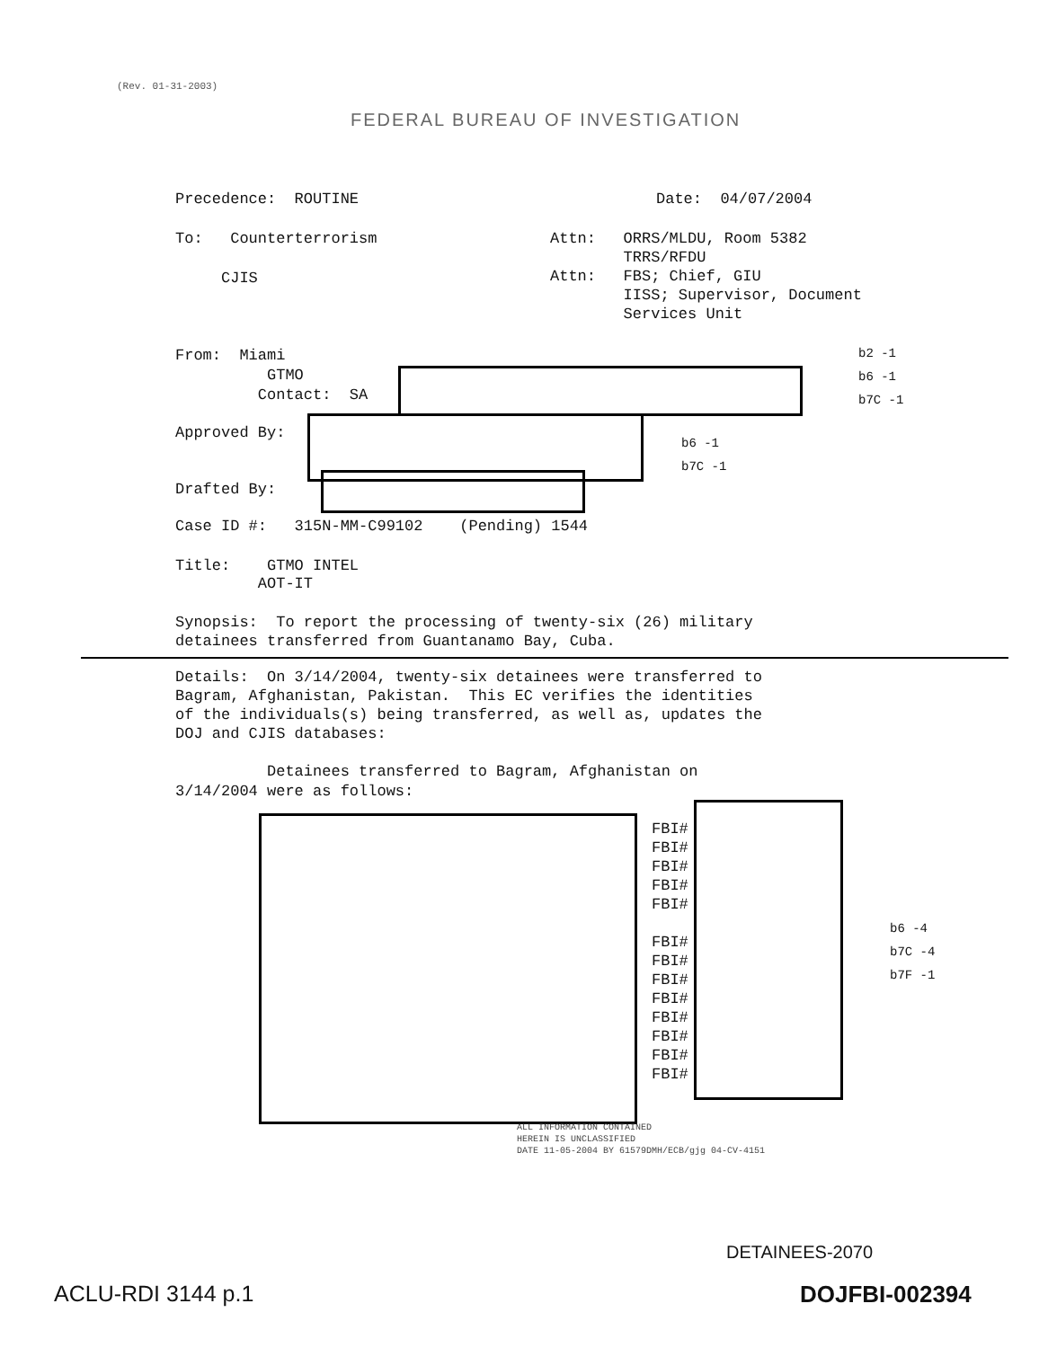(Rev. 01-31-2003)
FEDERAL BUREAU OF INVESTIGATION
Precedence: ROUTINE Date: 04/07/2004
To: Counterterrorism
CJIS
Attn: ORRS/MLDU, Room 5382
TRRS/RFDU
Attn: FBS; Chief, GIU
IISS; Supervisor, Document
Services Unit
From: Miami
GTMO
Contact: SA
b2 -1
b6 -1
b7C -1
Approved By:
b6 -1
b7C -1
Drafted By:
Case ID #: 315N-MM-C99102 (Pending) 1544
Title: GTMO INTEL
AOT-IT
Synopsis: To report the processing of twenty-six (26) military
detainees transferred from Guantanamo Bay, Cuba.
Details: On 3/14/2004, twenty-six detainees were transferred to
Bagram, Afghanistan, Pakistan. This EC verifies the identities
of the individuals(s) being transferred, as well as, updates the
DOJ and CJIS databases:
Detainees transferred to Bagram, Afghanistan on
3/14/2004 were as follows:
FBI#
FBI#
FBI#
FBI#
FBI#
FBI#
FBI#
FBI#
FBI#
FBI#
FBI#
FBI#
FBI#
b6 -4
b7C -4
b7F -1
ALL INFORMATION CONTAINED
HEREIN IS UNCLASSIFIED
DATE 11-05-2004 BY 61579DMH/ECB/gjg 04-CV-4151
DETAINEES-2070
ACLU-RDI 3144 p.1 DOJFBI-002394